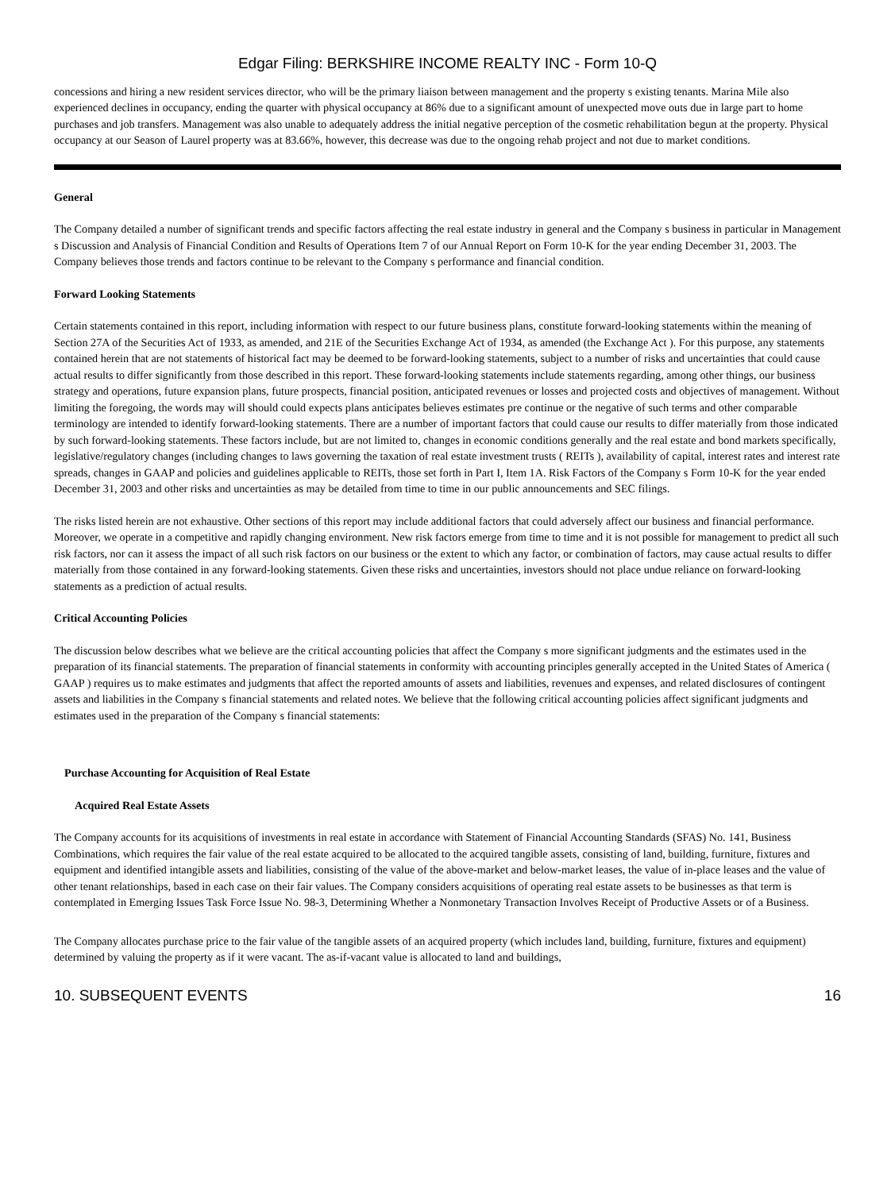Edgar Filing: BERKSHIRE INCOME REALTY INC - Form 10-Q
concessions and hiring a new resident services director, who will be the primary liaison between management and the property s existing tenants. Marina Mile also experienced declines in occupancy, ending the quarter with physical occupancy at 86% due to a significant amount of unexpected move outs due in large part to home purchases and job transfers. Management was also unable to adequately address the initial negative perception of the cosmetic rehabilitation begun at the property. Physical occupancy at our Season of Laurel property was at 83.66%, however, this decrease was due to the ongoing rehab project and not due to market conditions.
General
The Company detailed a number of significant trends and specific factors affecting the real estate industry in general and the Company s business in particular in Management s Discussion and Analysis of Financial Condition and Results of Operations Item 7 of our Annual Report on Form 10-K for the year ending December 31, 2003. The Company believes those trends and factors continue to be relevant to the Company s performance and financial condition.
Forward Looking Statements
Certain statements contained in this report, including information with respect to our future business plans, constitute forward-looking statements within the meaning of Section 27A of the Securities Act of 1933, as amended, and 21E of the Securities Exchange Act of 1934, as amended (the Exchange Act ). For this purpose, any statements contained herein that are not statements of historical fact may be deemed to be forward-looking statements, subject to a number of risks and uncertainties that could cause actual results to differ significantly from those described in this report. These forward-looking statements include statements regarding, among other things, our business strategy and operations, future expansion plans, future prospects, financial position, anticipated revenues or losses and projected costs and objectives of management. Without limiting the foregoing, the words may will should could expects plans anticipates believes estimates pre continue or the negative of such terms and other comparable terminology are intended to identify forward-looking statements. There are a number of important factors that could cause our results to differ materially from those indicated by such forward-looking statements. These factors include, but are not limited to, changes in economic conditions generally and the real estate and bond markets specifically, legislative/regulatory changes (including changes to laws governing the taxation of real estate investment trusts ( REITs ), availability of capital, interest rates and interest rate spreads, changes in GAAP and policies and guidelines applicable to REITs, those set forth in Part I, Item 1A. Risk Factors of the Company s Form 10-K for the year ended December 31, 2003 and other risks and uncertainties as may be detailed from time to time in our public announcements and SEC filings.
The risks listed herein are not exhaustive. Other sections of this report may include additional factors that could adversely affect our business and financial performance. Moreover, we operate in a competitive and rapidly changing environment. New risk factors emerge from time to time and it is not possible for management to predict all such risk factors, nor can it assess the impact of all such risk factors on our business or the extent to which any factor, or combination of factors, may cause actual results to differ materially from those contained in any forward-looking statements. Given these risks and uncertainties, investors should not place undue reliance on forward-looking statements as a prediction of actual results.
Critical Accounting Policies
The discussion below describes what we believe are the critical accounting policies that affect the Company s more significant judgments and the estimates used in the preparation of its financial statements. The preparation of financial statements in conformity with accounting principles generally accepted in the United States of America ( GAAP ) requires us to make estimates and judgments that affect the reported amounts of assets and liabilities, revenues and expenses, and related disclosures of contingent assets and liabilities in the Company s financial statements and related notes. We believe that the following critical accounting policies affect significant judgments and estimates used in the preparation of the Company s financial statements:
Purchase Accounting for Acquisition of Real Estate
Acquired Real Estate Assets
The Company accounts for its acquisitions of investments in real estate in accordance with Statement of Financial Accounting Standards (SFAS) No. 141, Business Combinations, which requires the fair value of the real estate acquired to be allocated to the acquired tangible assets, consisting of land, building, furniture, fixtures and equipment and identified intangible assets and liabilities, consisting of the value of the above-market and below-market leases, the value of in-place leases and the value of other tenant relationships, based in each case on their fair values. The Company considers acquisitions of operating real estate assets to be businesses as that term is contemplated in Emerging Issues Task Force Issue No. 98-3, Determining Whether a Nonmonetary Transaction Involves Receipt of Productive Assets or of a Business.
The Company allocates purchase price to the fair value of the tangible assets of an acquired property (which includes land, building, furniture, fixtures and equipment) determined by valuing the property as if it were vacant. The as-if-vacant value is allocated to land and buildings,
10. SUBSEQUENT EVENTS 16